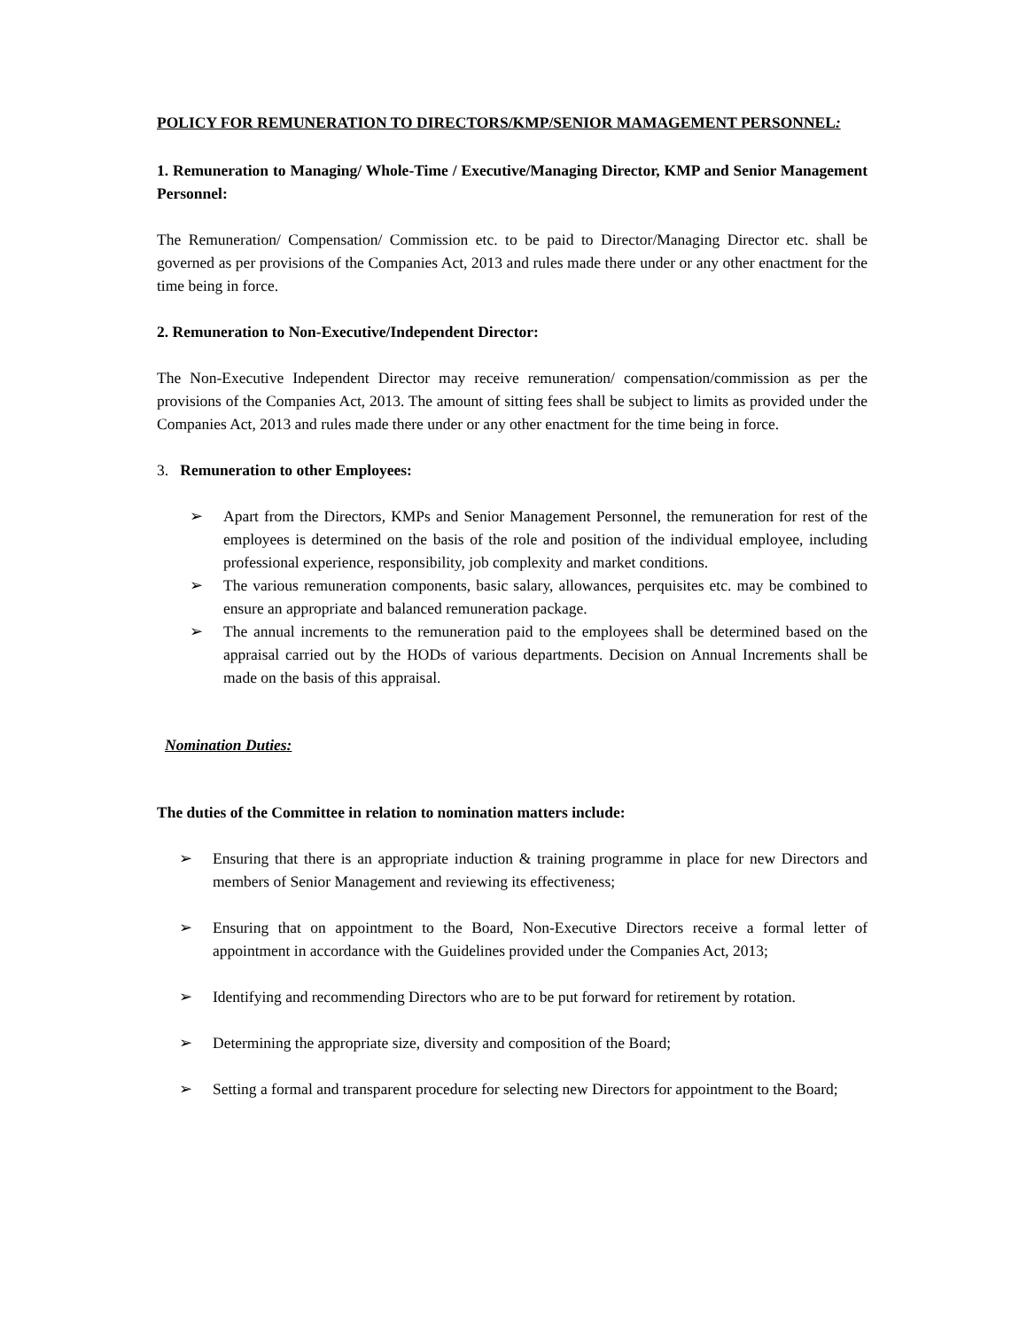POLICY FOR REMUNERATION TO DIRECTORS/KMP/SENIOR MAMAGEMENT PERSONNEL:
1. Remuneration to Managing/ Whole-Time / Executive/Managing Director, KMP and Senior Management Personnel:
The Remuneration/ Compensation/ Commission etc. to be paid to Director/Managing Director etc. shall be governed as per provisions of the Companies Act, 2013 and rules made there under or any other enactment for the time being in force.
2. Remuneration to Non-Executive/Independent Director:
The Non-Executive Independent Director may receive remuneration/ compensation/commission as per the provisions of the Companies Act, 2013. The amount of sitting fees shall be subject to limits as provided under the Companies Act, 2013 and rules made there under or any other enactment for the time being in force.
3. Remuneration to other Employees:
➢ Apart from the Directors, KMPs and Senior Management Personnel, the remuneration for rest of the employees is determined on the basis of the role and position of the individual employee, including professional experience, responsibility, job complexity and market conditions.
➢ The various remuneration components, basic salary, allowances, perquisites etc. may be combined to ensure an appropriate and balanced remuneration package.
➢ The annual increments to the remuneration paid to the employees shall be determined based on the appraisal carried out by the HODs of various departments. Decision on Annual Increments shall be made on the basis of this appraisal.
Nomination Duties:
The duties of the Committee in relation to nomination matters include:
➢ Ensuring that there is an appropriate induction & training programme in place for new Directors and members of Senior Management and reviewing its effectiveness;
➢ Ensuring that on appointment to the Board, Non-Executive Directors receive a formal letter of appointment in accordance with the Guidelines provided under the Companies Act, 2013;
➢ Identifying and recommending Directors who are to be put forward for retirement by rotation.
➢ Determining the appropriate size, diversity and composition of the Board;
➢ Setting a formal and transparent procedure for selecting new Directors for appointment to the Board;